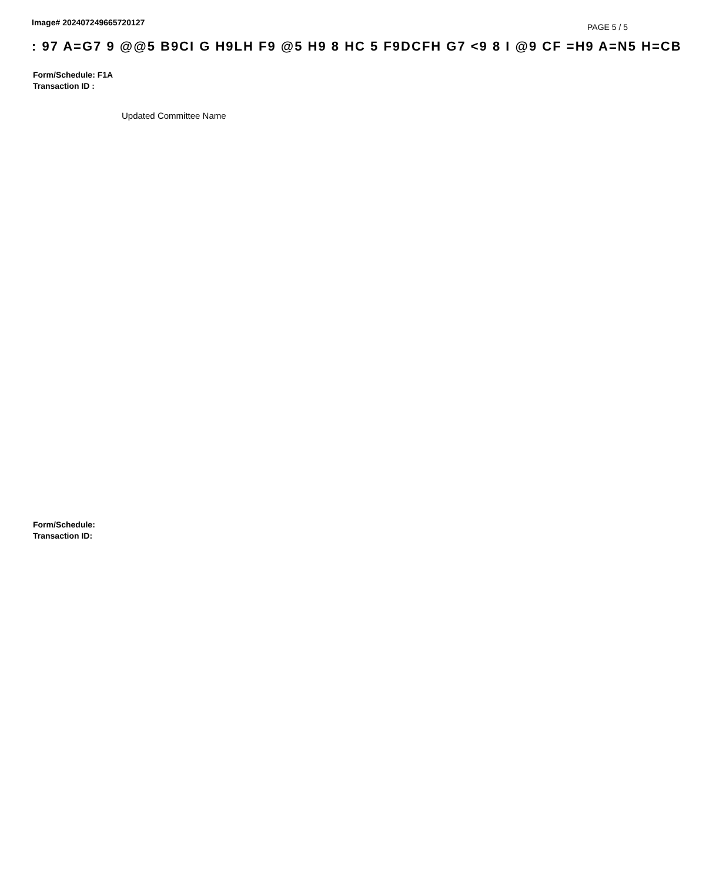Image# 202407249665720127
PAGE 5 / 5
: 97 A=G7 9 @@5 B9CI G H9LH F9 @5 H9 8 HC 5 F9DCFH G7 <9 8 I @9 CF =H9 A=N5 H=CB
Form/Schedule: F1A
Transaction ID :
Updated Committee Name
Form/Schedule:
Transaction ID: